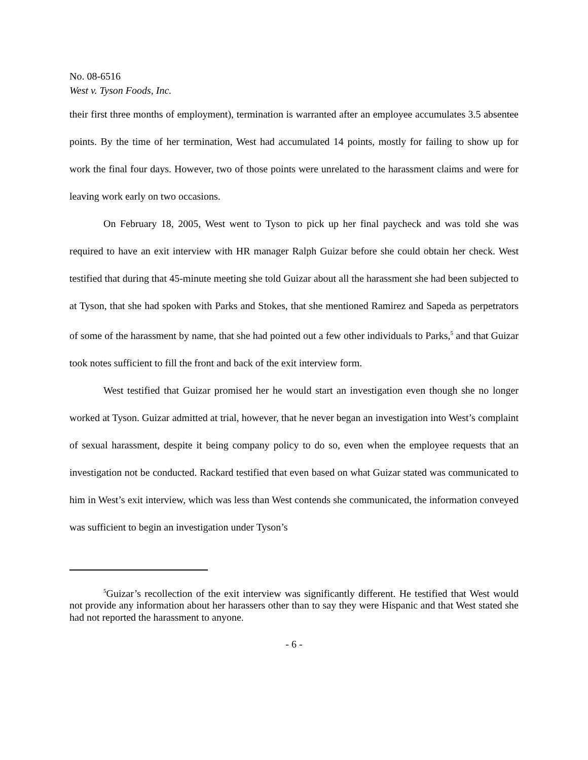No. 08-6516
West v. Tyson Foods, Inc.
their first three months of employment), termination is warranted after an employee accumulates 3.5 absentee points. By the time of her termination, West had accumulated 14 points, mostly for failing to show up for work the final four days. However, two of those points were unrelated to the harassment claims and were for leaving work early on two occasions.
On February 18, 2005, West went to Tyson to pick up her final paycheck and was told she was required to have an exit interview with HR manager Ralph Guizar before she could obtain her check. West testified that during that 45-minute meeting she told Guizar about all the harassment she had been subjected to at Tyson, that she had spoken with Parks and Stokes, that she mentioned Ramirez and Sapeda as perpetrators of some of the harassment by name, that she had pointed out a few other individuals to Parks,<sup>5</sup> and that Guizar took notes sufficient to fill the front and back of the exit interview form.
West testified that Guizar promised her he would start an investigation even though she no longer worked at Tyson. Guizar admitted at trial, however, that he never began an investigation into West’s complaint of sexual harassment, despite it being company policy to do so, even when the employee requests that an investigation not be conducted. Rackard testified that even based on what Guizar stated was communicated to him in West’s exit interview, which was less than West contends she communicated, the information conveyed was sufficient to begin an investigation under Tyson’s
<sup>5</sup> Guizar’s recollection of the exit interview was significantly different. He testified that West would not provide any information about her harassers other than to say they were Hispanic and that West stated she had not reported the harassment to anyone.
- 6 -